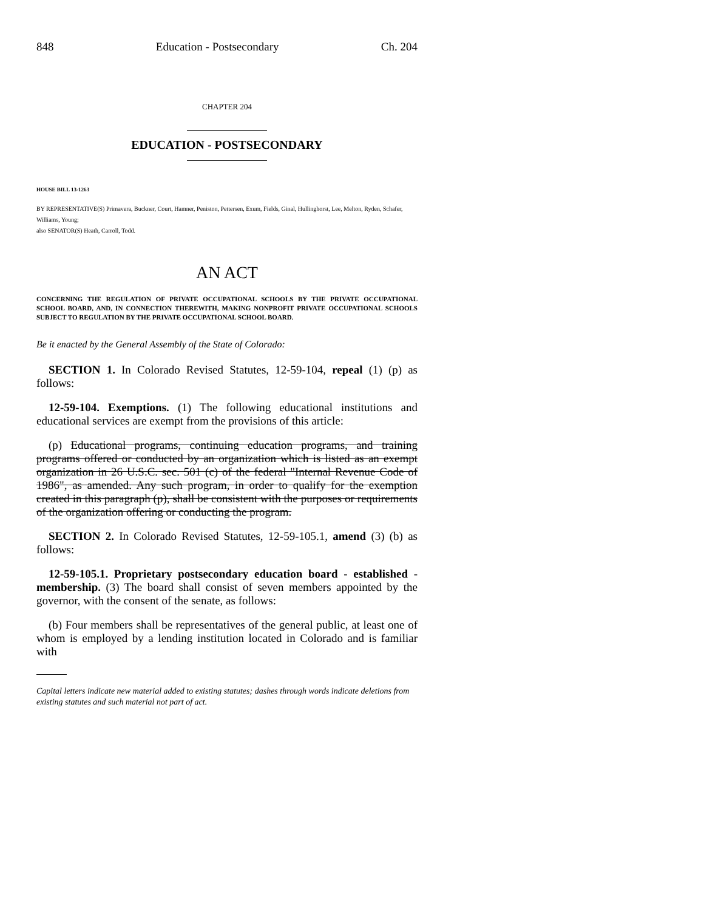848 Education - Postsecondary Ch. 204
CHAPTER 204
EDUCATION - POSTSECONDARY
HOUSE BILL 13-1263
BY REPRESENTATIVE(S) Primavera, Buckner, Court, Hamner, Peniston, Pettersen, Exum, Fields, Ginal, Hullinghorst, Lee, Melton, Ryden, Schafer, Williams, Young;
also SENATOR(S) Heath, Carroll, Todd.
AN ACT
CONCERNING THE REGULATION OF PRIVATE OCCUPATIONAL SCHOOLS BY THE PRIVATE OCCUPATIONAL SCHOOL BOARD, AND, IN CONNECTION THEREWITH, MAKING NONPROFIT PRIVATE OCCUPATIONAL SCHOOLS SUBJECT TO REGULATION BY THE PRIVATE OCCUPATIONAL SCHOOL BOARD.
Be it enacted by the General Assembly of the State of Colorado:
SECTION 1. In Colorado Revised Statutes, 12-59-104, repeal (1) (p) as follows:
12-59-104. Exemptions. (1) The following educational institutions and educational services are exempt from the provisions of this article:
(p) Educational programs, continuing education programs, and training programs offered or conducted by an organization which is listed as an exempt organization in 26 U.S.C. sec. 501 (c) of the federal "Internal Revenue Code of 1986", as amended. Any such program, in order to qualify for the exemption created in this paragraph (p), shall be consistent with the purposes or requirements of the organization offering or conducting the program.
SECTION 2. In Colorado Revised Statutes, 12-59-105.1, amend (3) (b) as follows:
12-59-105.1. Proprietary postsecondary education board - established - membership. (3) The board shall consist of seven members appointed by the governor, with the consent of the senate, as follows:
(b) Four members shall be representatives of the general public, at least one of whom is employed by a lending institution located in Colorado and is familiar with
Capital letters indicate new material added to existing statutes; dashes through words indicate deletions from existing statutes and such material not part of act.